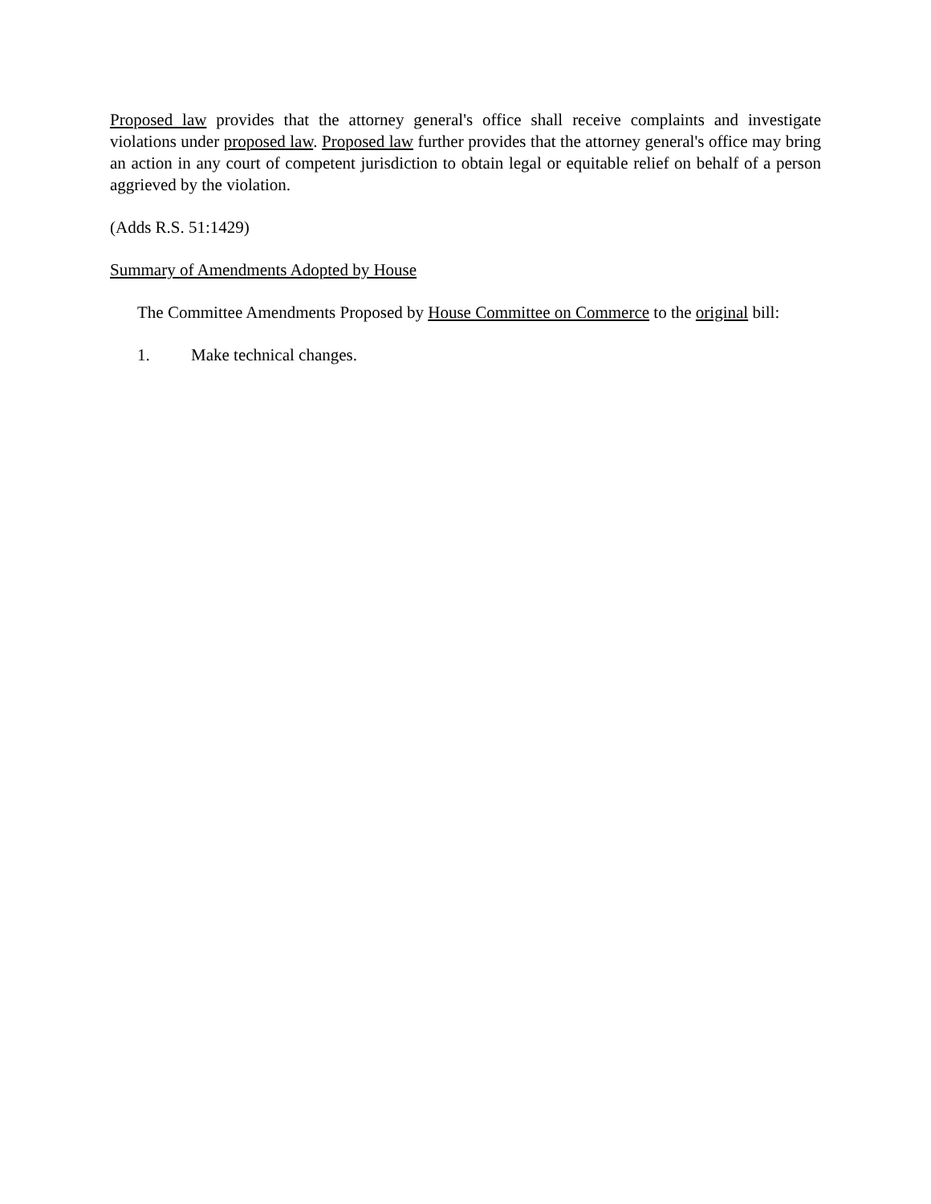Proposed law provides that the attorney general's office shall receive complaints and investigate violations under proposed law. Proposed law further provides that the attorney general's office may bring an action in any court of competent jurisdiction to obtain legal or equitable relief on behalf of a person aggrieved by the violation.
(Adds R.S. 51:1429)
Summary of Amendments Adopted by House
The Committee Amendments Proposed by House Committee on Commerce to the original bill:
1. Make technical changes.